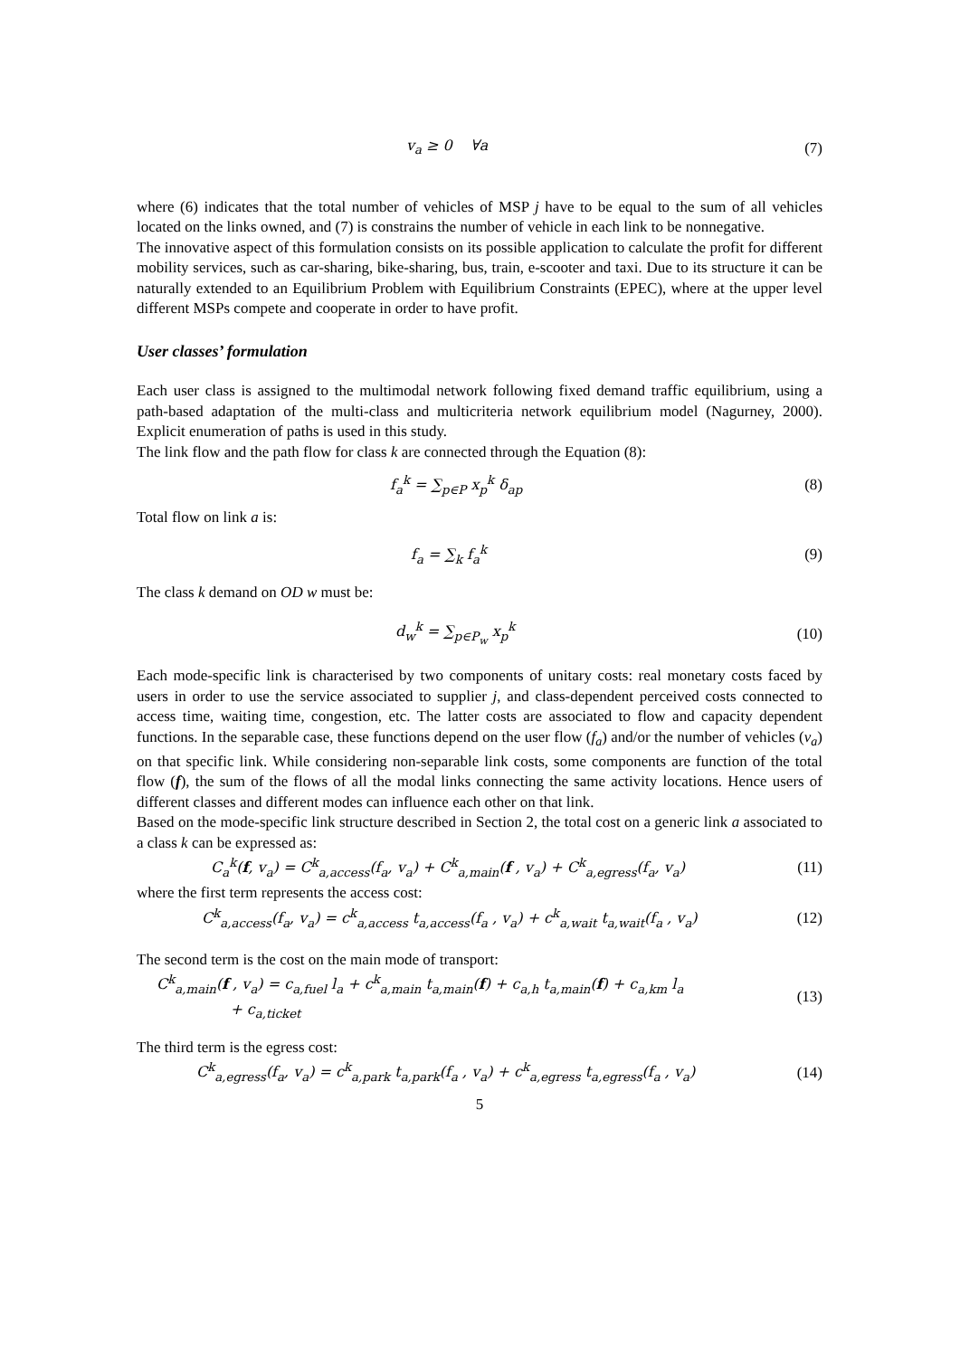v<sub>a</sub> ≥ 0 ∀a (7)
where (6) indicates that the total number of vehicles of MSP j have to be equal to the sum of all vehicles located on the links owned, and (7) is constrains the number of vehicle in each link to be nonnegative.
The innovative aspect of this formulation consists on its possible application to calculate the profit for different mobility services, such as car-sharing, bike-sharing, bus, train, e-scooter and taxi. Due to its structure it can be naturally extended to an Equilibrium Problem with Equilibrium Constraints (EPEC), where at the upper level different MSPs compete and cooperate in order to have profit.
User classes’ formulation
Each user class is assigned to the multimodal network following fixed demand traffic equilibrium, using a path-based adaptation of the multi-class and multicriteria network equilibrium model (Nagurney, 2000). Explicit enumeration of paths is used in this study.
The link flow and the path flow for class k are connected through the Equation (8):
f<sub>a</sub><sup>k</sup> = ∑<sub>p∈P</sub> x<sub>p</sub><sup>k</sup> δ<sub>ap</sub> (8)
Total flow on link a is:
f<sub>a</sub> = ∑<sub>k</sub> f<sub>a</sub><sup>k</sup> (9)
The class k demand on OD w must be:
d<sub>w</sub><sup>k</sup> = ∑<sub>p∈P<sub>w</sub></sub> x<sub>p</sub><sup>k</sup> (10)
Each mode-specific link is characterised by two components of unitary costs: real monetary costs faced by users in order to use the service associated to supplier j, and class-dependent perceived costs connected to access time, waiting time, congestion, etc. The latter costs are associated to flow and capacity dependent functions. In the separable case, these functions depend on the user flow (f<sub>a</sub>) and/or the number of vehicles (v<sub>a</sub>) on that specific link. While considering non-separable link costs, some components are function of the total flow (f), the sum of the flows of all the modal links connecting the same activity locations. Hence users of different classes and different modes can influence each other on that link.
Based on the mode-specific link structure described in Section 2, the total cost on a generic link a associated to a class k can be expressed as:
C<sub>a</sub><sup>k</sup>(f, v<sub>a</sub>) = C<sup>k</sup><sub>a,access</sub>(f<sub>a</sub>, v<sub>a</sub>) + C<sup>k</sup><sub>a,main</sub>(f , v<sub>a</sub>) + C<sup>k</sup><sub>a,egress</sub>(f<sub>a</sub>, v<sub>a</sub>) (11)
where the first term represents the access cost:
C<sup>k</sup><sub>a,access</sub>(f<sub>a</sub>, v<sub>a</sub>) = c<sup>k</sup><sub>a,access</sub> t<sub>a,access</sub>(f<sub>a</sub> , v<sub>a</sub>) + c<sup>k</sup><sub>a,wait</sub> t<sub>a,wait</sub>(f<sub>a</sub> , v<sub>a</sub>) (12)
The second term is the cost on the main mode of transport:
C<sup>k</sup><sub>a,main</sub>(f , v<sub>a</sub>) = c<sub>a,fuel</sub> l<sub>a</sub> + c<sup>k</sup><sub>a,main</sub> t<sub>a,main</sub>(f) + c<sub>a,h</sub> t<sub>a,main</sub>(f) + c<sub>a,km</sub> l<sub>a</sub>
+ c<sub>a,ticket</sub> (13)
The third term is the egress cost:
C<sup>k</sup><sub>a,egress</sub>(f<sub>a</sub>, v<sub>a</sub>) = c<sup>k</sup><sub>a,park</sub> t<sub>a,park</sub>(f<sub>a</sub> , v<sub>a</sub>) + c<sup>k</sup><sub>a,egress</sub> t<sub>a,egress</sub>(f<sub>a</sub> , v<sub>a</sub>) (14)
5